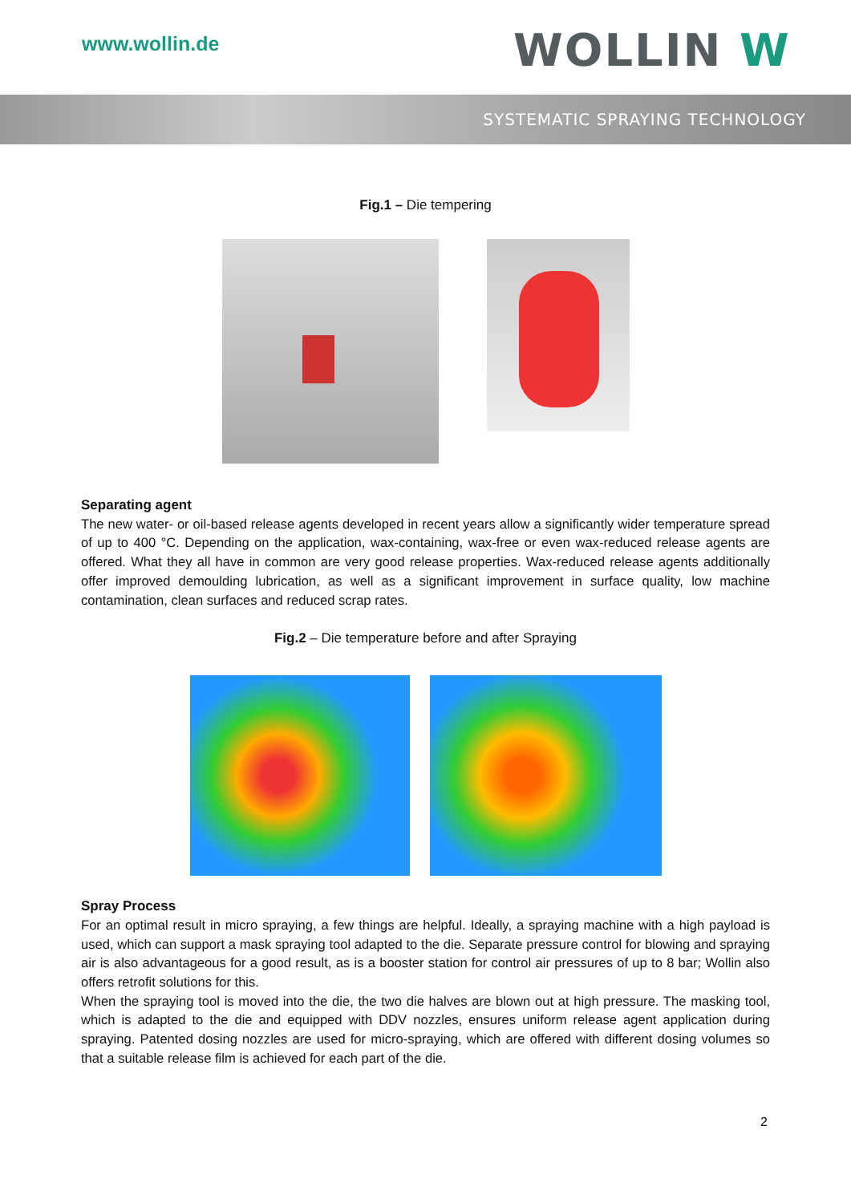www.wollin.de WOLLIN W
SYSTEMATIC SPRAYING TECHNOLOGY
Fig.1 – Die tempering
Separating agent
The new water- or oil-based release agents developed in recent years allow a significantly wider temperature spread of up to 400 °C. Depending on the application, wax-containing, wax-free or even wax-reduced release agents are offered. What they all have in common are very good release properties. Wax-reduced release agents additionally offer improved demoulding lubrication, as well as a significant improvement in surface quality, low machine contamination, clean surfaces and reduced scrap rates.
Fig.2 – Die temperature before and after Spraying
Spray Process
For an optimal result in micro spraying, a few things are helpful. Ideally, a spraying machine with a high payload is used, which can support a mask spraying tool adapted to the die. Separate pressure control for blowing and spraying air is also advantageous for a good result, as is a booster station for control air pressures of up to 8 bar; Wollin also offers retrofit solutions for this.
When the spraying tool is moved into the die, the two die halves are blown out at high pressure. The masking tool, which is adapted to the die and equipped with DDV nozzles, ensures uniform release agent application during spraying. Patented dosing nozzles are used for micro-spraying, which are offered with different dosing volumes so that a suitable release film is achieved for each part of the die.
2